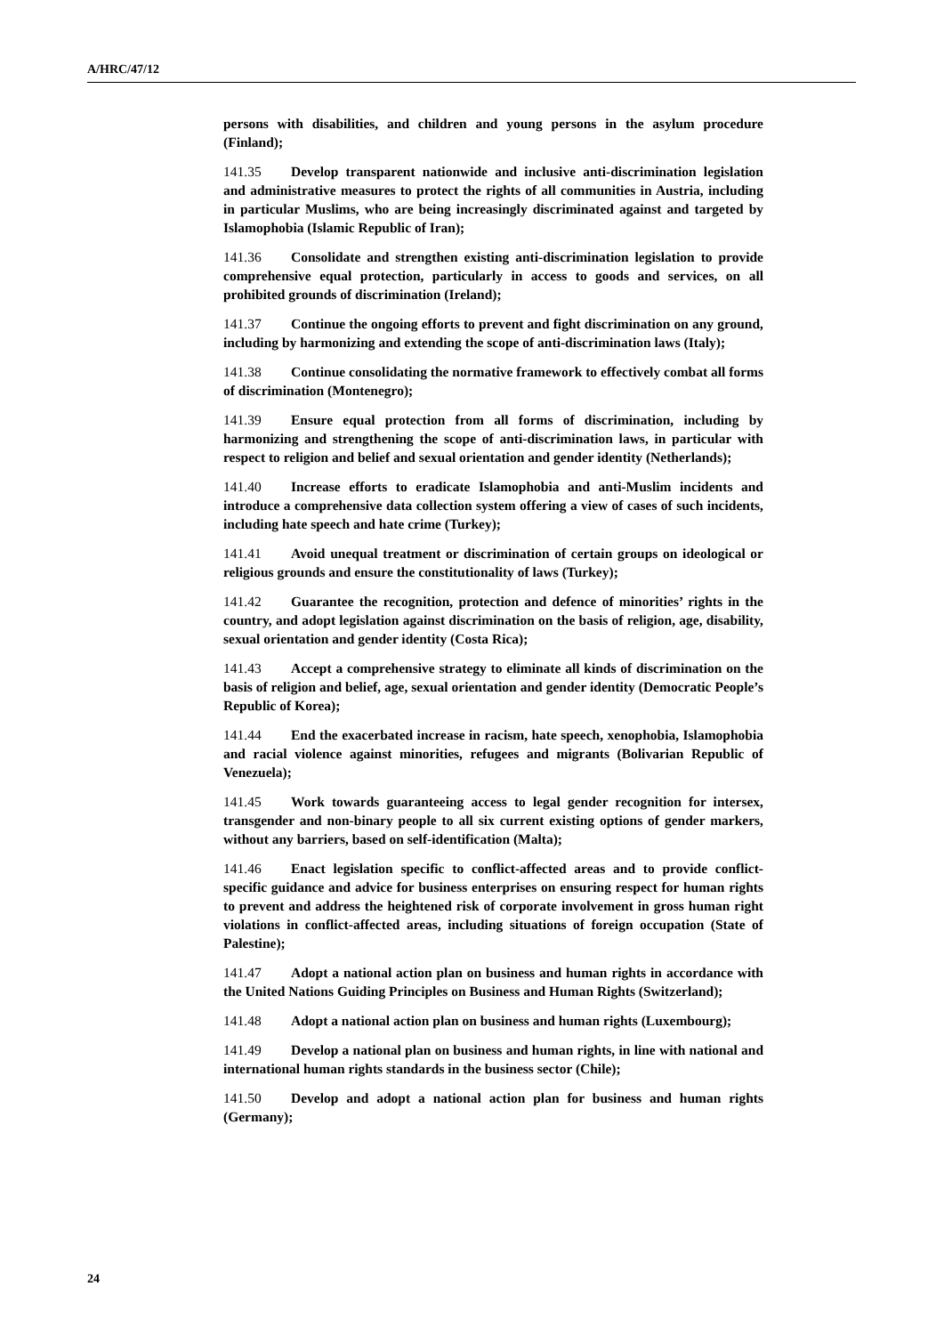A/HRC/47/12
persons with disabilities, and children and young persons in the asylum procedure (Finland);
141.35 Develop transparent nationwide and inclusive anti-discrimination legislation and administrative measures to protect the rights of all communities in Austria, including in particular Muslims, who are being increasingly discriminated against and targeted by Islamophobia (Islamic Republic of Iran);
141.36 Consolidate and strengthen existing anti-discrimination legislation to provide comprehensive equal protection, particularly in access to goods and services, on all prohibited grounds of discrimination (Ireland);
141.37 Continue the ongoing efforts to prevent and fight discrimination on any ground, including by harmonizing and extending the scope of anti-discrimination laws (Italy);
141.38 Continue consolidating the normative framework to effectively combat all forms of discrimination (Montenegro);
141.39 Ensure equal protection from all forms of discrimination, including by harmonizing and strengthening the scope of anti-discrimination laws, in particular with respect to religion and belief and sexual orientation and gender identity (Netherlands);
141.40 Increase efforts to eradicate Islamophobia and anti-Muslim incidents and introduce a comprehensive data collection system offering a view of cases of such incidents, including hate speech and hate crime (Turkey);
141.41 Avoid unequal treatment or discrimination of certain groups on ideological or religious grounds and ensure the constitutionality of laws (Turkey);
141.42 Guarantee the recognition, protection and defence of minorities’ rights in the country, and adopt legislation against discrimination on the basis of religion, age, disability, sexual orientation and gender identity (Costa Rica);
141.43 Accept a comprehensive strategy to eliminate all kinds of discrimination on the basis of religion and belief, age, sexual orientation and gender identity (Democratic People’s Republic of Korea);
141.44 End the exacerbated increase in racism, hate speech, xenophobia, Islamophobia and racial violence against minorities, refugees and migrants (Bolivarian Republic of Venezuela);
141.45 Work towards guaranteeing access to legal gender recognition for intersex, transgender and non-binary people to all six current existing options of gender markers, without any barriers, based on self-identification (Malta);
141.46 Enact legislation specific to conflict-affected areas and to provide conflict-specific guidance and advice for business enterprises on ensuring respect for human rights to prevent and address the heightened risk of corporate involvement in gross human right violations in conflict-affected areas, including situations of foreign occupation (State of Palestine);
141.47 Adopt a national action plan on business and human rights in accordance with the United Nations Guiding Principles on Business and Human Rights (Switzerland);
141.48 Adopt a national action plan on business and human rights (Luxembourg);
141.49 Develop a national plan on business and human rights, in line with national and international human rights standards in the business sector (Chile);
141.50 Develop and adopt a national action plan for business and human rights (Germany);
24